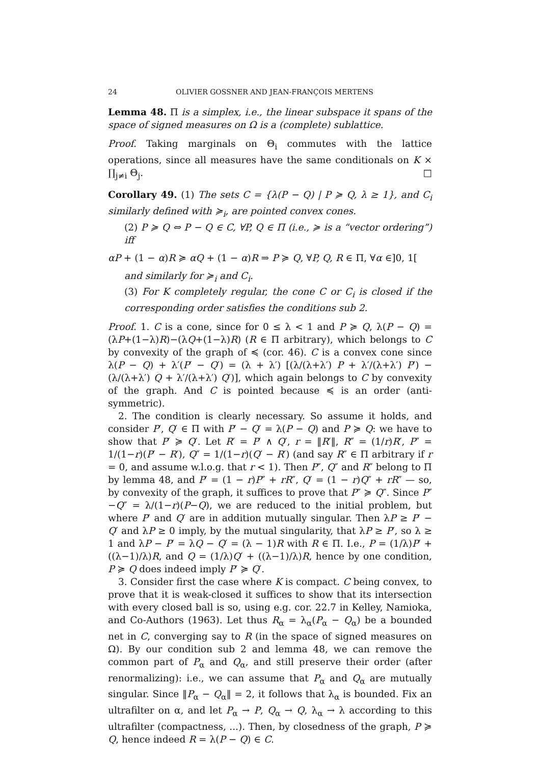24 OLIVIER GOSSNER AND JEAN-FRANÇOIS MERTENS
Lemma 48. Π is a simplex, i.e., the linear subspace it spans of the space of signed measures on Ω is a (complete) sublattice.
Proof. Taking marginals on Θ<sub>i</sub> commutes with the lattice operations, since all measures have the same conditionals on K × ∏<sub>j≠i</sub> Θ<sub>j</sub>. □
Corollary 49. (1) The sets C = {λ(P − Q) | P ≽ Q, λ ≥ 1}, and C<sub>i</sub> similarly defined with ≽<sub>i</sub>, are pointed convex cones.
(2) P ≽ Q ⇔ P − Q ∈ C, ∀P, Q ∈ Π (i.e., ≽ is a “vector ordering”) iff
αP + (1 − α)R ≽ αQ + (1 − α)R ⇒ P ≽ Q, ∀P, Q, R ∈ Π, ∀α ∈]0, 1[
and similarly for ≽<sub>i</sub> and C<sub>i</sub>.
(3) For K completely regular, the cone C or C<sub>i</sub> is closed if the corresponding order satisfies the conditions sub 2.
Proof. 1. C is a cone, since for 0 ≤ λ < 1 and P ≽ Q, λ(P − Q) = (λP+(1−λ)R)−(λQ+(1−λ)R) (R ∈ Π arbitrary), which belongs to C by convexity of the graph of ≼ (cor. 46). C is a convex cone since λ(P − Q) + λ′(P′ − Q′) = (λ + λ′) [(λ/(λ+λ′) P + λ′/(λ+λ′) P′) − (λ/(λ+λ′) Q + λ′/(λ+λ′) Q′)], which again belongs to C by convexity of the graph. And C is pointed because ≼ is an order (anti-symmetric).
2. The condition is clearly necessary. So assume it holds, and consider P′, Q′ ∈ Π with P′ − Q′ = λ(P − Q) and P ≽ Q: we have to show that P′ ≽ Q′. Let R′ = P′ ∧ Q′, r = ‖R′‖, R″ = (1/r)R′, P″ = 1/(1−r)(P′ − R′), Q″ = 1/(1−r)(Q′ − R′) (and say R″ ∈ Π arbitrary if r = 0, and assume w.l.o.g. that r < 1). Then P″, Q″ and R″ belong to Π by lemma 48, and P′ = (1 − r)P″ + rR″, Q′ = (1 − r)Q″ + rR″ — so, by convexity of the graph, it suffices to prove that P″ ≽ Q″. Since P″−Q″ = λ/(1−r)(P−Q), we are reduced to the initial problem, but where P′ and Q′ are in addition mutually singular. Then λP ≥ P′ − Q′ and λP ≥ 0 imply, by the mutual singularity, that λP ≥ P′, so λ ≥ 1 and λP − P′ = λQ − Q′ = (λ − 1)R with R ∈ Π. I.e., P = (1/λ)P′ + ((λ−1)/λ)R, and Q = (1/λ)Q′ + ((λ−1)/λ)R, hence by one condition, P ≽ Q does indeed imply P′ ≽ Q′.
3. Consider first the case where K is compact. C being convex, to prove that it is weak-closed it suffices to show that its intersection with every closed ball is so, using e.g. cor. 22.7 in Kelley, Namioka, and Co-Authors (1963). Let thus R<sub>α</sub> = λ<sub>α</sub>(P<sub>α</sub> − Q<sub>α</sub>) be a bounded net in C, converging say to R (in the space of signed measures on Ω). By our condition sub 2 and lemma 48, we can remove the common part of P<sub>α</sub> and Q<sub>α</sub>, and still preserve their order (after renormalizing): i.e., we can assume that P<sub>α</sub> and Q<sub>α</sub> are mutually singular. Since ‖P<sub>α</sub> − Q<sub>α</sub>‖ = 2, it follows that λ<sub>α</sub> is bounded. Fix an ultrafilter on α, and let P<sub>α</sub> → P, Q<sub>α</sub> → Q, λ<sub>α</sub> → λ according to this ultrafilter (compactness, ...). Then, by closedness of the graph, P ≽ Q, hence indeed R = λ(P − Q) ∈ C.